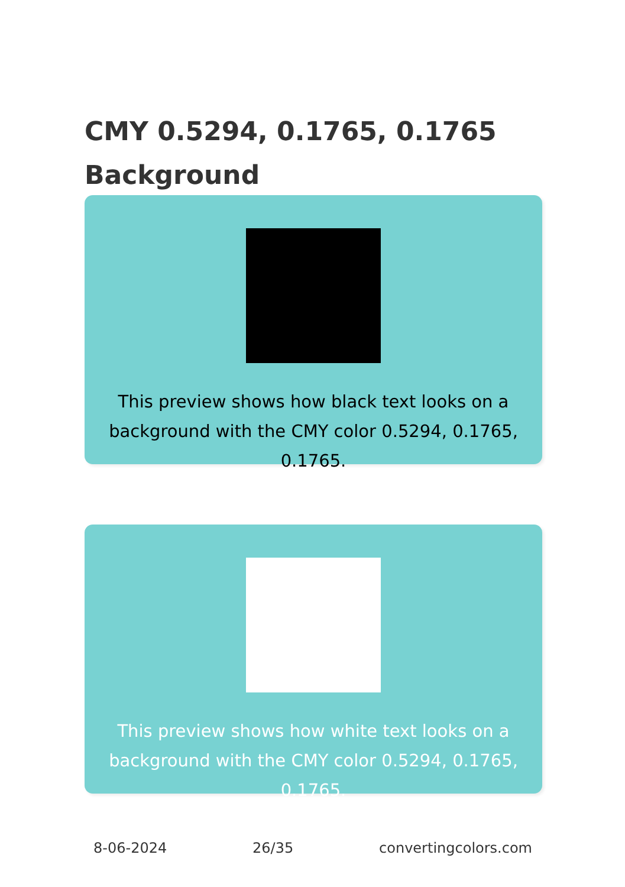CMY 0.5294, 0.1765, 0.1765 Background
This preview shows how black text looks on a background with the CMY color 0.5294, 0.1765, 0.1765.
This preview shows how white text looks on a background with the CMY color 0.5294, 0.1765, 0.1765.
8-06-2024 26/35 convertingcolors.com